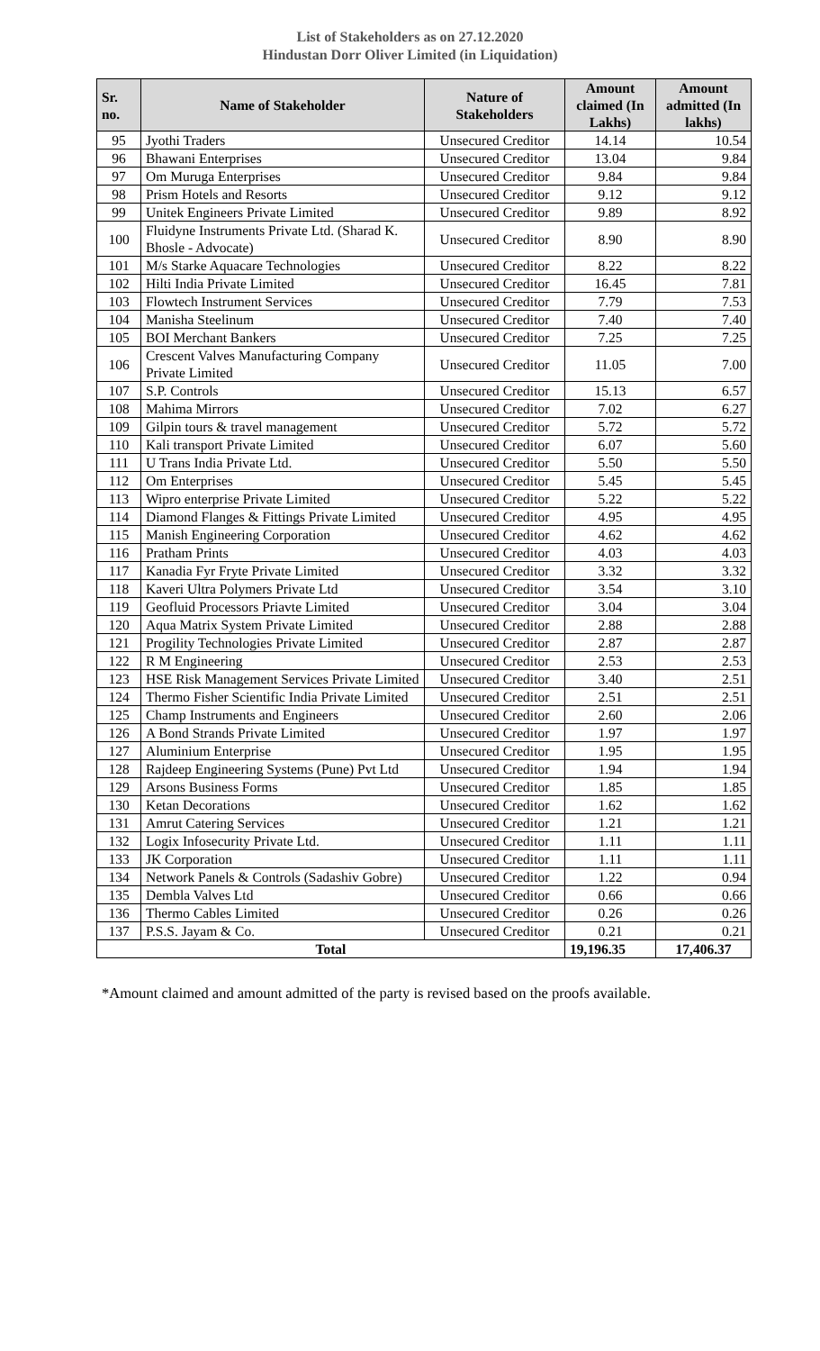List of Stakeholders as on 27.12.2020
Hindustan Dorr Oliver Limited (in Liquidation)
| Sr. no. | Name of Stakeholder | Nature of Stakeholders | Amount claimed (In Lakhs) | Amount admitted (In lakhs) |
| --- | --- | --- | --- | --- |
| 95 | Jyothi Traders | Unsecured Creditor | 14.14 | 10.54 |
| 96 | Bhawani Enterprises | Unsecured Creditor | 13.04 | 9.84 |
| 97 | Om Muruga Enterprises | Unsecured Creditor | 9.84 | 9.84 |
| 98 | Prism Hotels and Resorts | Unsecured Creditor | 9.12 | 9.12 |
| 99 | Unitek Engineers Private Limited | Unsecured Creditor | 9.89 | 8.92 |
| 100 | Fluidyne Instruments Private Ltd. (Sharad K. Bhosle - Advocate) | Unsecured Creditor | 8.90 | 8.90 |
| 101 | M/s Starke Aquacare Technologies | Unsecured Creditor | 8.22 | 8.22 |
| 102 | Hilti India Private Limited | Unsecured Creditor | 16.45 | 7.81 |
| 103 | Flowtech Instrument Services | Unsecured Creditor | 7.79 | 7.53 |
| 104 | Manisha Steelinum | Unsecured Creditor | 7.40 | 7.40 |
| 105 | BOI Merchant Bankers | Unsecured Creditor | 7.25 | 7.25 |
| 106 | Crescent Valves Manufacturing Company Private Limited | Unsecured Creditor | 11.05 | 7.00 |
| 107 | S.P. Controls | Unsecured Creditor | 15.13 | 6.57 |
| 108 | Mahima Mirrors | Unsecured Creditor | 7.02 | 6.27 |
| 109 | Gilpin tours & travel management | Unsecured Creditor | 5.72 | 5.72 |
| 110 | Kali transport Private Limited | Unsecured Creditor | 6.07 | 5.60 |
| 111 | U Trans India Private Ltd. | Unsecured Creditor | 5.50 | 5.50 |
| 112 | Om Enterprises | Unsecured Creditor | 5.45 | 5.45 |
| 113 | Wipro enterprise Private Limited | Unsecured Creditor | 5.22 | 5.22 |
| 114 | Diamond Flanges & Fittings Private Limited | Unsecured Creditor | 4.95 | 4.95 |
| 115 | Manish Engineering Corporation | Unsecured Creditor | 4.62 | 4.62 |
| 116 | Pratham Prints | Unsecured Creditor | 4.03 | 4.03 |
| 117 | Kanadia Fyr Fryte Private Limited | Unsecured Creditor | 3.32 | 3.32 |
| 118 | Kaveri Ultra Polymers Private Ltd | Unsecured Creditor | 3.54 | 3.10 |
| 119 | Geofluid Processors Priavte Limited | Unsecured Creditor | 3.04 | 3.04 |
| 120 | Aqua Matrix System Private Limited | Unsecured Creditor | 2.88 | 2.88 |
| 121 | Progility Technologies Private Limited | Unsecured Creditor | 2.87 | 2.87 |
| 122 | R M Engineering | Unsecured Creditor | 2.53 | 2.53 |
| 123 | HSE Risk Management Services Private Limited | Unsecured Creditor | 3.40 | 2.51 |
| 124 | Thermo Fisher Scientific India Private Limited | Unsecured Creditor | 2.51 | 2.51 |
| 125 | Champ Instruments and Engineers | Unsecured Creditor | 2.60 | 2.06 |
| 126 | A Bond Strands Private Limited | Unsecured Creditor | 1.97 | 1.97 |
| 127 | Aluminium Enterprise | Unsecured Creditor | 1.95 | 1.95 |
| 128 | Rajdeep Engineering Systems (Pune) Pvt Ltd | Unsecured Creditor | 1.94 | 1.94 |
| 129 | Arsons Business Forms | Unsecured Creditor | 1.85 | 1.85 |
| 130 | Ketan Decorations | Unsecured Creditor | 1.62 | 1.62 |
| 131 | Amrut Catering Services | Unsecured Creditor | 1.21 | 1.21 |
| 132 | Logix Infosecurity Private Ltd. | Unsecured Creditor | 1.11 | 1.11 |
| 133 | JK Corporation | Unsecured Creditor | 1.11 | 1.11 |
| 134 | Network Panels & Controls (Sadashiv Gobre) | Unsecured Creditor | 1.22 | 0.94 |
| 135 | Dembla Valves Ltd | Unsecured Creditor | 0.66 | 0.66 |
| 136 | Thermo Cables Limited | Unsecured Creditor | 0.26 | 0.26 |
| 137 | P.S.S. Jayam & Co. | Unsecured Creditor | 0.21 | 0.21 |
| Total | | | 19,196.35 | 17,406.37 |
*Amount claimed and amount admitted of the party is revised based on the proofs available.